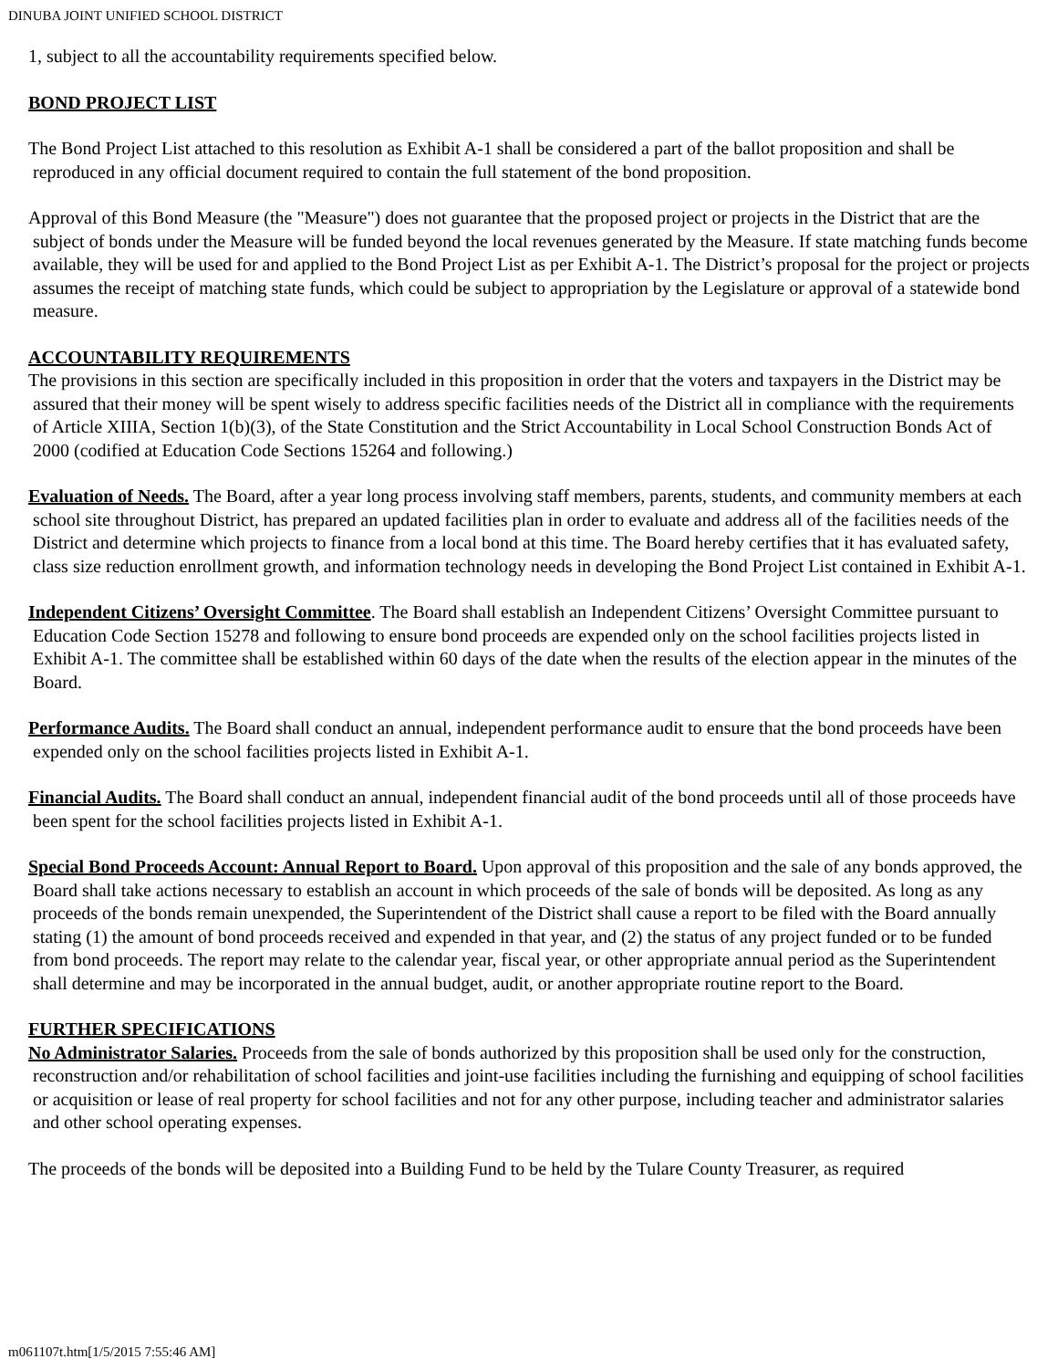DINUBA JOINT UNIFIED SCHOOL DISTRICT
1, subject to all the accountability requirements specified below.
BOND PROJECT LIST
The Bond Project List attached to this resolution as Exhibit A-1 shall be considered a part of the ballot proposition and shall be reproduced in any official document required to contain the full statement of the bond proposition.
Approval of this Bond Measure (the "Measure") does not guarantee that the proposed project or projects in the District that are the subject of bonds under the Measure will be funded beyond the local revenues generated by the Measure. If state matching funds become available, they will be used for and applied to the Bond Project List as per Exhibit A-1. The District’s proposal for the project or projects assumes the receipt of matching state funds, which could be subject to appropriation by the Legislature or approval of a statewide bond measure.
ACCOUNTABILITY REQUIREMENTS
The provisions in this section are specifically included in this proposition in order that the voters and taxpayers in the District may be assured that their money will be spent wisely to address specific facilities needs of the District all in compliance with the requirements of Article XIIIA, Section 1(b)(3), of the State Constitution and the Strict Accountability in Local School Construction Bonds Act of 2000 (codified at Education Code Sections 15264 and following.)
Evaluation of Needs. The Board, after a year long process involving staff members, parents, students, and community members at each school site throughout District, has prepared an updated facilities plan in order to evaluate and address all of the facilities needs of the District and determine which projects to finance from a local bond at this time. The Board hereby certifies that it has evaluated safety, class size reduction enrollment growth, and information technology needs in developing the Bond Project List contained in Exhibit A-1.
Independent Citizens’ Oversight Committee. The Board shall establish an Independent Citizens’ Oversight Committee pursuant to Education Code Section 15278 and following to ensure bond proceeds are expended only on the school facilities projects listed in Exhibit A-1. The committee shall be established within 60 days of the date when the results of the election appear in the minutes of the Board.
Performance Audits. The Board shall conduct an annual, independent performance audit to ensure that the bond proceeds have been expended only on the school facilities projects listed in Exhibit A-1.
Financial Audits. The Board shall conduct an annual, independent financial audit of the bond proceeds until all of those proceeds have been spent for the school facilities projects listed in Exhibit A-1.
Special Bond Proceeds Account: Annual Report to Board. Upon approval of this proposition and the sale of any bonds approved, the Board shall take actions necessary to establish an account in which proceeds of the sale of bonds will be deposited. As long as any proceeds of the bonds remain unexpended, the Superintendent of the District shall cause a report to be filed with the Board annually stating (1) the amount of bond proceeds received and expended in that year, and (2) the status of any project funded or to be funded from bond proceeds. The report may relate to the calendar year, fiscal year, or other appropriate annual period as the Superintendent shall determine and may be incorporated in the annual budget, audit, or another appropriate routine report to the Board.
FURTHER SPECIFICATIONS
No Administrator Salaries. Proceeds from the sale of bonds authorized by this proposition shall be used only for the construction, reconstruction and/or rehabilitation of school facilities and joint-use facilities including the furnishing and equipping of school facilities or acquisition or lease of real property for school facilities and not for any other purpose, including teacher and administrator salaries and other school operating expenses.
The proceeds of the bonds will be deposited into a Building Fund to be held by the Tulare County Treasurer, as required
m061107t.htm[1/5/2015 7:55:46 AM]